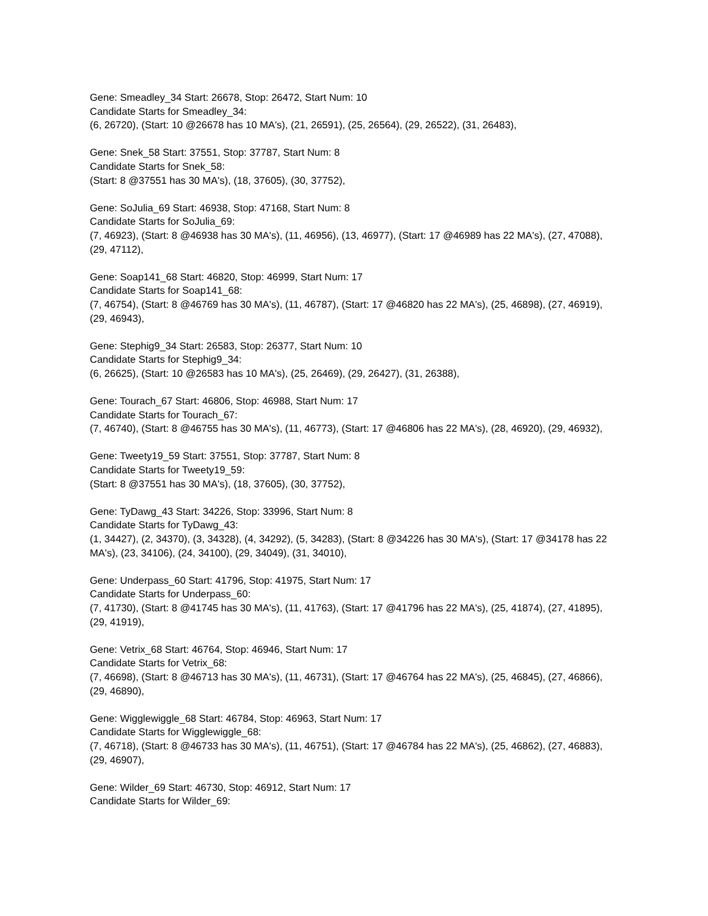Gene: Smeadley_34 Start: 26678, Stop: 26472, Start Num: 10
Candidate Starts for Smeadley_34:
(6, 26720), (Start: 10 @26678 has 10 MA's), (21, 26591), (25, 26564), (29, 26522), (31, 26483),
Gene: Snek_58 Start: 37551, Stop: 37787, Start Num: 8
Candidate Starts for Snek_58:
(Start: 8 @37551 has 30 MA's), (18, 37605), (30, 37752),
Gene: SoJulia_69 Start: 46938, Stop: 47168, Start Num: 8
Candidate Starts for SoJulia_69:
(7, 46923), (Start: 8 @46938 has 30 MA's), (11, 46956), (13, 46977), (Start: 17 @46989 has 22 MA's), (27, 47088), (29, 47112),
Gene: Soap141_68 Start: 46820, Stop: 46999, Start Num: 17
Candidate Starts for Soap141_68:
(7, 46754), (Start: 8 @46769 has 30 MA's), (11, 46787), (Start: 17 @46820 has 22 MA's), (25, 46898), (27, 46919), (29, 46943),
Gene: Stephig9_34 Start: 26583, Stop: 26377, Start Num: 10
Candidate Starts for Stephig9_34:
(6, 26625), (Start: 10 @26583 has 10 MA's), (25, 26469), (29, 26427), (31, 26388),
Gene: Tourach_67 Start: 46806, Stop: 46988, Start Num: 17
Candidate Starts for Tourach_67:
(7, 46740), (Start: 8 @46755 has 30 MA's), (11, 46773), (Start: 17 @46806 has 22 MA's), (28, 46920), (29, 46932),
Gene: Tweety19_59 Start: 37551, Stop: 37787, Start Num: 8
Candidate Starts for Tweety19_59:
(Start: 8 @37551 has 30 MA's), (18, 37605), (30, 37752),
Gene: TyDawg_43 Start: 34226, Stop: 33996, Start Num: 8
Candidate Starts for TyDawg_43:
(1, 34427), (2, 34370), (3, 34328), (4, 34292), (5, 34283), (Start: 8 @34226 has 30 MA's), (Start: 17 @34178 has 22 MA's), (23, 34106), (24, 34100), (29, 34049), (31, 34010),
Gene: Underpass_60 Start: 41796, Stop: 41975, Start Num: 17
Candidate Starts for Underpass_60:
(7, 41730), (Start: 8 @41745 has 30 MA's), (11, 41763), (Start: 17 @41796 has 22 MA's), (25, 41874), (27, 41895), (29, 41919),
Gene: Vetrix_68 Start: 46764, Stop: 46946, Start Num: 17
Candidate Starts for Vetrix_68:
(7, 46698), (Start: 8 @46713 has 30 MA's), (11, 46731), (Start: 17 @46764 has 22 MA's), (25, 46845), (27, 46866), (29, 46890),
Gene: Wigglewiggle_68 Start: 46784, Stop: 46963, Start Num: 17
Candidate Starts for Wigglewiggle_68:
(7, 46718), (Start: 8 @46733 has 30 MA's), (11, 46751), (Start: 17 @46784 has 22 MA's), (25, 46862), (27, 46883), (29, 46907),
Gene: Wilder_69 Start: 46730, Stop: 46912, Start Num: 17
Candidate Starts for Wilder_69: